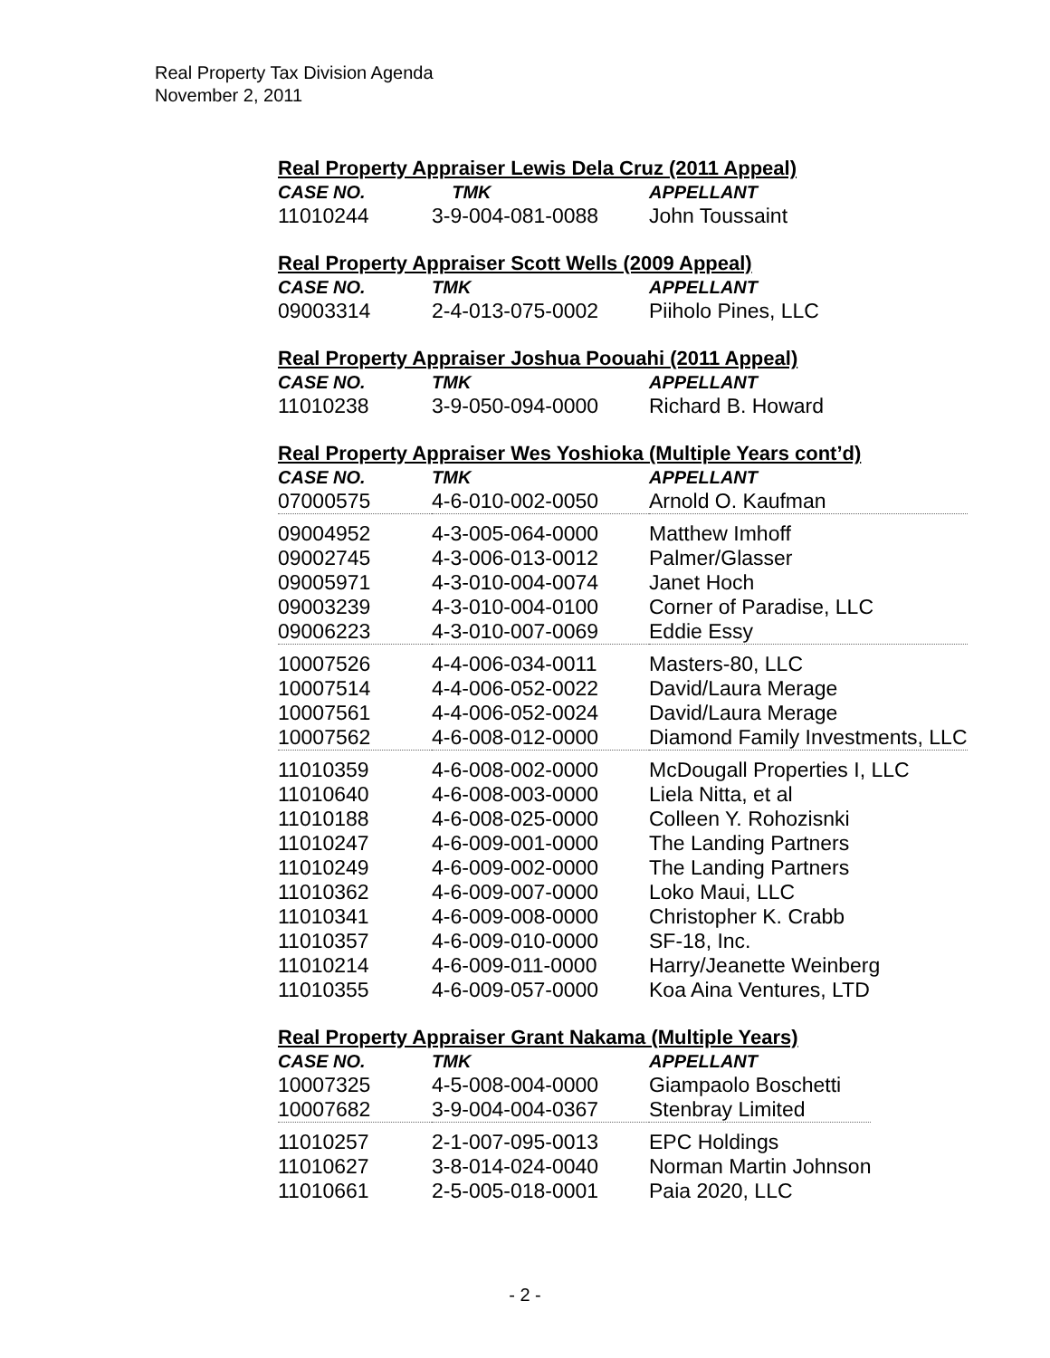Real Property Tax Division Agenda
November 2, 2011
Real Property Appraiser Lewis Dela Cruz (2011 Appeal)
| CASE NO. | TMK | APPELLANT |
| --- | --- | --- |
| 11010244 | 3-9-004-081-0088 | John Toussaint |
Real Property Appraiser Scott Wells (2009 Appeal)
| CASE NO. | TMK | APPELLANT |
| --- | --- | --- |
| 09003314 | 2-4-013-075-0002 | Piiholo Pines, LLC |
Real Property Appraiser Joshua Poouahi (2011 Appeal)
| CASE NO. | TMK | APPELLANT |
| --- | --- | --- |
| 11010238 | 3-9-050-094-0000 | Richard B. Howard |
Real Property Appraiser Wes Yoshioka (Multiple Years cont’d)
| CASE NO. | TMK | APPELLANT |
| --- | --- | --- |
| 07000575 | 4-6-010-002-0050 | Arnold O. Kaufman |
| 09004952 | 4-3-005-064-0000 | Matthew Imhoff |
| 09002745 | 4-3-006-013-0012 | Palmer/Glasser |
| 09005971 | 4-3-010-004-0074 | Janet Hoch |
| 09003239 | 4-3-010-004-0100 | Corner of Paradise, LLC |
| 09006223 | 4-3-010-007-0069 | Eddie Essy |
| 10007526 | 4-4-006-034-0011 | Masters-80, LLC |
| 10007514 | 4-4-006-052-0022 | David/Laura Merage |
| 10007561 | 4-4-006-052-0024 | David/Laura Merage |
| 10007562 | 4-6-008-012-0000 | Diamond Family Investments, LLC |
| 11010359 | 4-6-008-002-0000 | McDougall Properties I, LLC |
| 11010640 | 4-6-008-003-0000 | Liela Nitta, et al |
| 11010188 | 4-6-008-025-0000 | Colleen Y. Rohozisnki |
| 11010247 | 4-6-009-001-0000 | The Landing Partners |
| 11010249 | 4-6-009-002-0000 | The Landing Partners |
| 11010362 | 4-6-009-007-0000 | Loko Maui, LLC |
| 11010341 | 4-6-009-008-0000 | Christopher K. Crabb |
| 11010357 | 4-6-009-010-0000 | SF-18, Inc. |
| 11010214 | 4-6-009-011-0000 | Harry/Jeanette Weinberg |
| 11010355 | 4-6-009-057-0000 | Koa Aina Ventures, LTD |
Real Property Appraiser Grant Nakama (Multiple Years)
| CASE NO. | TMK | APPELLANT |
| --- | --- | --- |
| 10007325 | 4-5-008-004-0000 | Giampaolo Boschetti |
| 10007682 | 3-9-004-004-0367 | Stenbray Limited |
| 11010257 | 2-1-007-095-0013 | EPC Holdings |
| 11010627 | 3-8-014-024-0040 | Norman Martin Johnson |
| 11010661 | 2-5-005-018-0001 | Paia 2020, LLC |
- 2 -